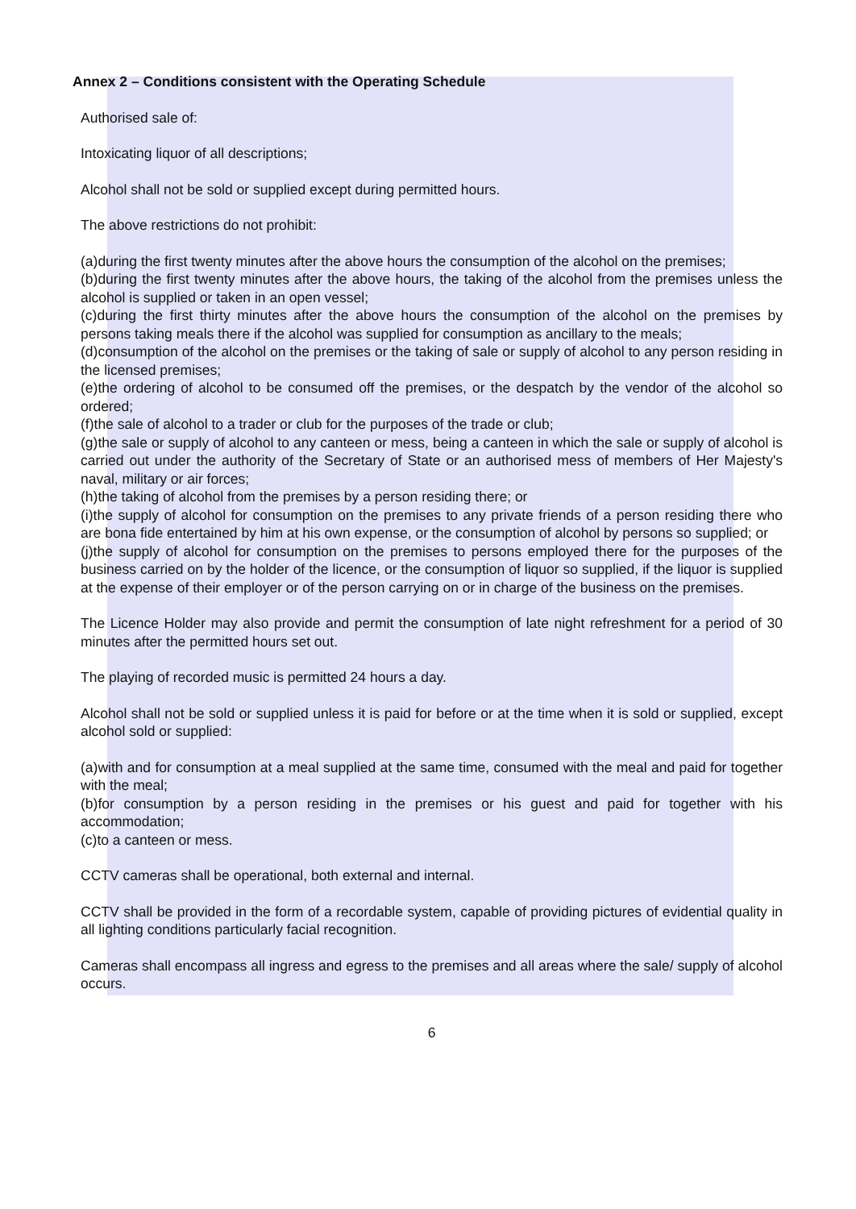Annex 2 – Conditions consistent with the Operating Schedule
Authorised sale of:
Intoxicating liquor of all descriptions;
Alcohol shall not be sold or supplied except during permitted hours.
The above restrictions do not prohibit:
(a)during the first twenty minutes after the above hours the consumption of the alcohol on the premises;
(b)during the first twenty minutes after the above hours, the taking of the alcohol from the premises unless the alcohol is supplied or taken in an open vessel;
(c)during the first thirty minutes after the above hours the consumption of the alcohol on the premises by persons taking meals there if the alcohol was supplied for consumption as ancillary to the meals;
(d)consumption of the alcohol on the premises or the taking of sale or supply of alcohol to any person residing in the licensed premises;
(e)the ordering of alcohol to be consumed off the premises, or the despatch by the vendor of the alcohol so ordered;
(f)the sale of alcohol to a trader or club for the purposes of the trade or club;
(g)the sale or supply of alcohol to any canteen or mess, being a canteen in which the sale or supply of alcohol is carried out under the authority of the Secretary of State or an authorised mess of members of Her Majesty's naval, military or air forces;
(h)the taking of alcohol from the premises by a person residing there; or
(i)the supply of alcohol for consumption on the premises to any private friends of a person residing there who are bona fide entertained by him at his own expense, or the consumption of alcohol by persons so supplied; or
(j)the supply of alcohol for consumption on the premises to persons employed there for the purposes of the business carried on by the holder of the licence, or the consumption of liquor so supplied, if the liquor is supplied at the expense of their employer or of the person carrying on or in charge of the business on the premises.
The Licence Holder may also provide and permit the consumption of late night refreshment for a period of 30 minutes after the permitted hours set out.
The playing of recorded music is permitted 24 hours a day.
Alcohol shall not be sold or supplied unless it is paid for before or at the time when it is sold or supplied, except alcohol sold or supplied:
(a)with and for consumption at a meal supplied at the same time, consumed with the meal and paid for together with the meal;
(b)for consumption by a person residing in the premises or his guest and paid for together with his accommodation;
(c)to a canteen or mess.
CCTV cameras shall be operational, both external and internal.
CCTV shall be provided in the form of a recordable system, capable of providing pictures of evidential quality in all lighting conditions particularly facial recognition.
Cameras shall encompass all ingress and egress to the premises and all areas where the sale/ supply of alcohol occurs.
6